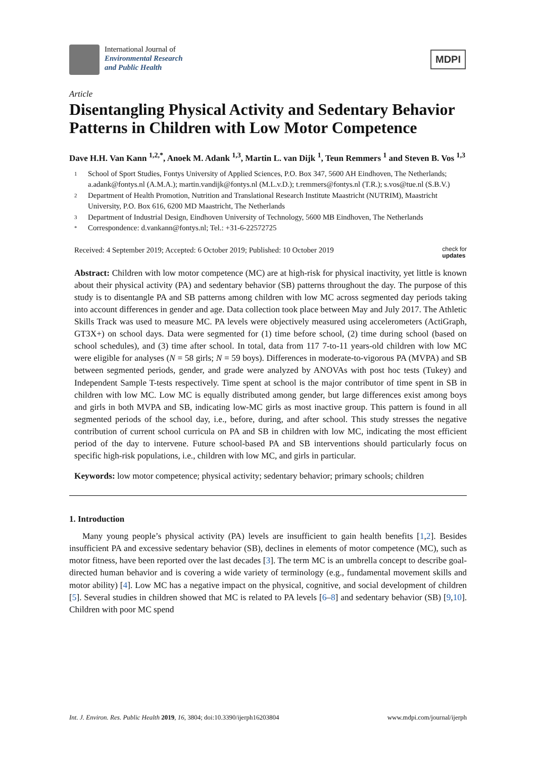International Journal of
Environmental Research
and Public Health
MDPI
Article
Disentangling Physical Activity and Sedentary Behavior Patterns in Children with Low Motor Competence
Dave H.H. Van Kann <sup>1,2,*</sup>, Anoek M. Adank <sup>1,3</sup>, Martin L. van Dijk <sup>1</sup>, Teun Remmers <sup>1</sup> and Steven B. Vos <sup>1,3</sup>
1 School of Sport Studies, Fontys University of Applied Sciences, P.O. Box 347, 5600 AH Eindhoven, The Netherlands; a.adank@fontys.nl (A.M.A.); martin.vandijk@fontys.nl (M.L.v.D.); t.remmers@fontys.nl (T.R.); s.vos@tue.nl (S.B.V.)
2 Department of Health Promotion, Nutrition and Translational Research Institute Maastricht (NUTRIM), Maastricht University, P.O. Box 616, 6200 MD Maastricht, The Netherlands
3 Department of Industrial Design, Eindhoven University of Technology, 5600 MB Eindhoven, The Netherlands
* Correspondence: d.vankann@fontys.nl; Tel.: +31-6-22572725
Received: 4 September 2019; Accepted: 6 October 2019; Published: 10 October 2019 check for
updates
Abstract: Children with low motor competence (MC) are at high-risk for physical inactivity, yet little is known about their physical activity (PA) and sedentary behavior (SB) patterns throughout the day. The purpose of this study is to disentangle PA and SB patterns among children with low MC across segmented day periods taking into account differences in gender and age. Data collection took place between May and July 2017. The Athletic Skills Track was used to measure MC. PA levels were objectively measured using accelerometers (ActiGraph, GT3X+) on school days. Data were segmented for (1) time before school, (2) time during school (based on school schedules), and (3) time after school. In total, data from 117 7-to-11 years-old children with low MC were eligible for analyses (N = 58 girls; N = 59 boys). Differences in moderate-to-vigorous PA (MVPA) and SB between segmented periods, gender, and grade were analyzed by ANOVAs with post hoc tests (Tukey) and Independent Sample T-tests respectively. Time spent at school is the major contributor of time spent in SB in children with low MC. Low MC is equally distributed among gender, but large differences exist among boys and girls in both MVPA and SB, indicating low-MC girls as most inactive group. This pattern is found in all segmented periods of the school day, i.e., before, during, and after school. This study stresses the negative contribution of current school curricula on PA and SB in children with low MC, indicating the most efficient period of the day to intervene. Future school-based PA and SB interventions should particularly focus on specific high-risk populations, i.e., children with low MC, and girls in particular.
Keywords: low motor competence; physical activity; sedentary behavior; primary schools; children
1. Introduction
  Many young people’s physical activity (PA) levels are insufficient to gain health benefits [1,2]. Besides insufficient PA and excessive sedentary behavior (SB), declines in elements of motor competence (MC), such as motor fitness, have been reported over the last decades [3]. The term MC is an umbrella concept to describe goal-directed human behavior and is covering a wide variety of terminology (e.g., fundamental movement skills and motor ability) [4]. Low MC has a negative impact on the physical, cognitive, and social development of children [5]. Several studies in children showed that MC is related to PA levels [6–8] and sedentary behavior (SB) [9,10]. Children with poor MC spend
Int. J. Environ. Res. Public Health 2019, 16, 3804; doi:10.3390/ijerph16203804 www.mdpi.com/journal/ijerph